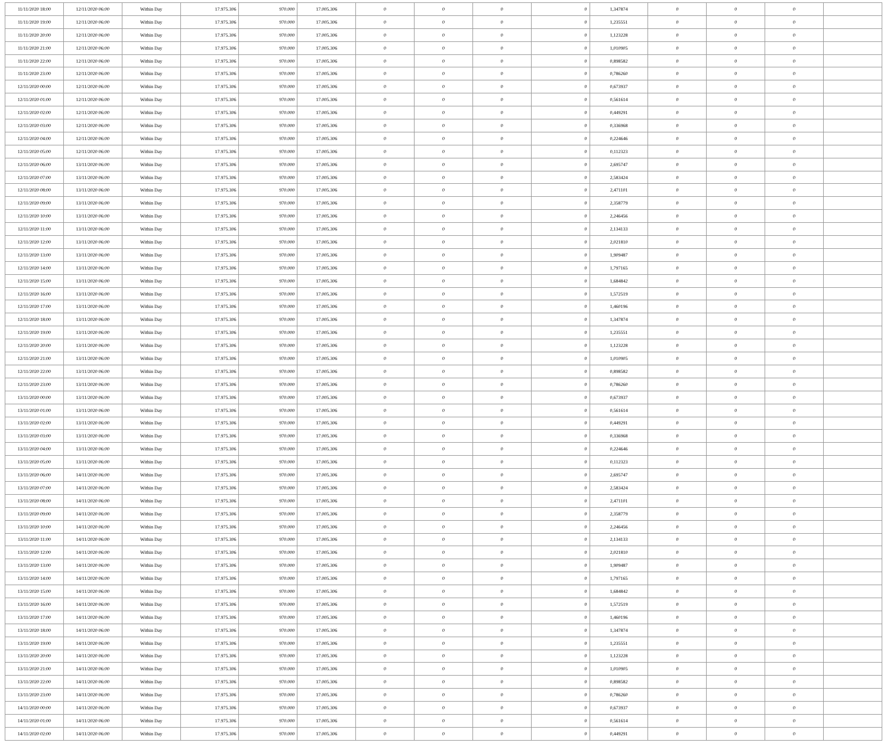| 11/11/2020 18:00 | 12/11/2020 06:00 | Within Day | 17.975.306 | 970.000 | 17.005.306 | 0 | 0 | 0 | 0 | 1,347874 | 0 | 0 | 0 | |
| 11/11/2020 19:00 | 12/11/2020 06:00 | Within Day | 17.975.306 | 970.000 | 17.005.306 | 0 | 0 | 0 | 0 | 1,235551 | 0 | 0 | 0 | |
| 11/11/2020 20:00 | 12/11/2020 06:00 | Within Day | 17.975.306 | 970.000 | 17.005.306 | 0 | 0 | 0 | 0 | 1,123228 | 0 | 0 | 0 | |
| 11/11/2020 21:00 | 12/11/2020 06:00 | Within Day | 17.975.306 | 970.000 | 17.005.306 | 0 | 0 | 0 | 0 | 1,010905 | 0 | 0 | 0 | |
| 11/11/2020 22:00 | 12/11/2020 06:00 | Within Day | 17.975.306 | 970.000 | 17.005.306 | 0 | 0 | 0 | 0 | 0,898582 | 0 | 0 | 0 | |
| 11/11/2020 23:00 | 12/11/2020 06:00 | Within Day | 17.975.306 | 970.000 | 17.005.306 | 0 | 0 | 0 | 0 | 0,786260 | 0 | 0 | 0 | |
| 12/11/2020 00:00 | 12/11/2020 06:00 | Within Day | 17.975.306 | 970.000 | 17.005.306 | 0 | 0 | 0 | 0 | 0,673937 | 0 | 0 | 0 | |
| 12/11/2020 01:00 | 12/11/2020 06:00 | Within Day | 17.975.306 | 970.000 | 17.005.306 | 0 | 0 | 0 | 0 | 0,561614 | 0 | 0 | 0 | |
| 12/11/2020 02:00 | 12/11/2020 06:00 | Within Day | 17.975.306 | 970.000 | 17.005.306 | 0 | 0 | 0 | 0 | 0,449291 | 0 | 0 | 0 | |
| 12/11/2020 03:00 | 12/11/2020 06:00 | Within Day | 17.975.306 | 970.000 | 17.005.306 | 0 | 0 | 0 | 0 | 0,336968 | 0 | 0 | 0 | |
| 12/11/2020 04:00 | 12/11/2020 06:00 | Within Day | 17.975.306 | 970.000 | 17.005.306 | 0 | 0 | 0 | 0 | 0,224646 | 0 | 0 | 0 | |
| 12/11/2020 05:00 | 12/11/2020 06:00 | Within Day | 17.975.306 | 970.000 | 17.005.306 | 0 | 0 | 0 | 0 | 0,112323 | 0 | 0 | 0 | |
| 12/11/2020 06:00 | 13/11/2020 06:00 | Within Day | 17.975.306 | 970.000 | 17.005.306 | 0 | 0 | 0 | 0 | 2,695747 | 0 | 0 | 0 | |
| 12/11/2020 07:00 | 13/11/2020 06:00 | Within Day | 17.975.306 | 970.000 | 17.005.306 | 0 | 0 | 0 | 0 | 2,583424 | 0 | 0 | 0 | |
| 12/11/2020 08:00 | 13/11/2020 06:00 | Within Day | 17.975.306 | 970.000 | 17.005.306 | 0 | 0 | 0 | 0 | 2,471101 | 0 | 0 | 0 | |
| 12/11/2020 09:00 | 13/11/2020 06:00 | Within Day | 17.975.306 | 970.000 | 17.005.306 | 0 | 0 | 0 | 0 | 2,358779 | 0 | 0 | 0 | |
| 12/11/2020 10:00 | 13/11/2020 06:00 | Within Day | 17.975.306 | 970.000 | 17.005.306 | 0 | 0 | 0 | 0 | 2,246456 | 0 | 0 | 0 | |
| 12/11/2020 11:00 | 13/11/2020 06:00 | Within Day | 17.975.306 | 970.000 | 17.005.306 | 0 | 0 | 0 | 0 | 2,134133 | 0 | 0 | 0 | |
| 12/11/2020 12:00 | 13/11/2020 06:00 | Within Day | 17.975.306 | 970.000 | 17.005.306 | 0 | 0 | 0 | 0 | 2,021810 | 0 | 0 | 0 | |
| 12/11/2020 13:00 | 13/11/2020 06:00 | Within Day | 17.975.306 | 970.000 | 17.005.306 | 0 | 0 | 0 | 0 | 1,909487 | 0 | 0 | 0 | |
| 12/11/2020 14:00 | 13/11/2020 06:00 | Within Day | 17.975.306 | 970.000 | 17.005.306 | 0 | 0 | 0 | 0 | 1,797165 | 0 | 0 | 0 | |
| 12/11/2020 15:00 | 13/11/2020 06:00 | Within Day | 17.975.306 | 970.000 | 17.005.306 | 0 | 0 | 0 | 0 | 1,684842 | 0 | 0 | 0 | |
| 12/11/2020 16:00 | 13/11/2020 06:00 | Within Day | 17.975.306 | 970.000 | 17.005.306 | 0 | 0 | 0 | 0 | 1,572519 | 0 | 0 | 0 | |
| 12/11/2020 17:00 | 13/11/2020 06:00 | Within Day | 17.975.306 | 970.000 | 17.005.306 | 0 | 0 | 0 | 0 | 1,460196 | 0 | 0 | 0 | |
| 12/11/2020 18:00 | 13/11/2020 06:00 | Within Day | 17.975.306 | 970.000 | 17.005.306 | 0 | 0 | 0 | 0 | 1,347874 | 0 | 0 | 0 | |
| 12/11/2020 19:00 | 13/11/2020 06:00 | Within Day | 17.975.306 | 970.000 | 17.005.306 | 0 | 0 | 0 | 0 | 1,235551 | 0 | 0 | 0 | |
| 12/11/2020 20:00 | 13/11/2020 06:00 | Within Day | 17.975.306 | 970.000 | 17.005.306 | 0 | 0 | 0 | 0 | 1,123228 | 0 | 0 | 0 | |
| 12/11/2020 21:00 | 13/11/2020 06:00 | Within Day | 17.975.306 | 970.000 | 17.005.306 | 0 | 0 | 0 | 0 | 1,010905 | 0 | 0 | 0 | |
| 12/11/2020 22:00 | 13/11/2020 06:00 | Within Day | 17.975.306 | 970.000 | 17.005.306 | 0 | 0 | 0 | 0 | 0,898582 | 0 | 0 | 0 | |
| 12/11/2020 23:00 | 13/11/2020 06:00 | Within Day | 17.975.306 | 970.000 | 17.005.306 | 0 | 0 | 0 | 0 | 0,786260 | 0 | 0 | 0 | |
| 13/11/2020 00:00 | 13/11/2020 06:00 | Within Day | 17.975.306 | 970.000 | 17.005.306 | 0 | 0 | 0 | 0 | 0,673937 | 0 | 0 | 0 | |
| 13/11/2020 01:00 | 13/11/2020 06:00 | Within Day | 17.975.306 | 970.000 | 17.005.306 | 0 | 0 | 0 | 0 | 0,561614 | 0 | 0 | 0 | |
| 13/11/2020 02:00 | 13/11/2020 06:00 | Within Day | 17.975.306 | 970.000 | 17.005.306 | 0 | 0 | 0 | 0 | 0,449291 | 0 | 0 | 0 | |
| 13/11/2020 03:00 | 13/11/2020 06:00 | Within Day | 17.975.306 | 970.000 | 17.005.306 | 0 | 0 | 0 | 0 | 0,336968 | 0 | 0 | 0 | |
| 13/11/2020 04:00 | 13/11/2020 06:00 | Within Day | 17.975.306 | 970.000 | 17.005.306 | 0 | 0 | 0 | 0 | 0,224646 | 0 | 0 | 0 | |
| 13/11/2020 05:00 | 13/11/2020 06:00 | Within Day | 17.975.306 | 970.000 | 17.005.306 | 0 | 0 | 0 | 0 | 0,112323 | 0 | 0 | 0 | |
| 13/11/2020 06:00 | 14/11/2020 06:00 | Within Day | 17.975.306 | 970.000 | 17.005.306 | 0 | 0 | 0 | 0 | 2,695747 | 0 | 0 | 0 | |
| 13/11/2020 07:00 | 14/11/2020 06:00 | Within Day | 17.975.306 | 970.000 | 17.005.306 | 0 | 0 | 0 | 0 | 2,583424 | 0 | 0 | 0 | |
| 13/11/2020 08:00 | 14/11/2020 06:00 | Within Day | 17.975.306 | 970.000 | 17.005.306 | 0 | 0 | 0 | 0 | 2,471101 | 0 | 0 | 0 | |
| 13/11/2020 09:00 | 14/11/2020 06:00 | Within Day | 17.975.306 | 970.000 | 17.005.306 | 0 | 0 | 0 | 0 | 2,358779 | 0 | 0 | 0 | |
| 13/11/2020 10:00 | 14/11/2020 06:00 | Within Day | 17.975.306 | 970.000 | 17.005.306 | 0 | 0 | 0 | 0 | 2,246456 | 0 | 0 | 0 | |
| 13/11/2020 11:00 | 14/11/2020 06:00 | Within Day | 17.975.306 | 970.000 | 17.005.306 | 0 | 0 | 0 | 0 | 2,134133 | 0 | 0 | 0 | |
| 13/11/2020 12:00 | 14/11/2020 06:00 | Within Day | 17.975.306 | 970.000 | 17.005.306 | 0 | 0 | 0 | 0 | 2,021810 | 0 | 0 | 0 | |
| 13/11/2020 13:00 | 14/11/2020 06:00 | Within Day | 17.975.306 | 970.000 | 17.005.306 | 0 | 0 | 0 | 0 | 1,909487 | 0 | 0 | 0 | |
| 13/11/2020 14:00 | 14/11/2020 06:00 | Within Day | 17.975.306 | 970.000 | 17.005.306 | 0 | 0 | 0 | 0 | 1,797165 | 0 | 0 | 0 | |
| 13/11/2020 15:00 | 14/11/2020 06:00 | Within Day | 17.975.306 | 970.000 | 17.005.306 | 0 | 0 | 0 | 0 | 1,684842 | 0 | 0 | 0 | |
| 13/11/2020 16:00 | 14/11/2020 06:00 | Within Day | 17.975.306 | 970.000 | 17.005.306 | 0 | 0 | 0 | 0 | 1,572519 | 0 | 0 | 0 | |
| 13/11/2020 17:00 | 14/11/2020 06:00 | Within Day | 17.975.306 | 970.000 | 17.005.306 | 0 | 0 | 0 | 0 | 1,460196 | 0 | 0 | 0 | |
| 13/11/2020 18:00 | 14/11/2020 06:00 | Within Day | 17.975.306 | 970.000 | 17.005.306 | 0 | 0 | 0 | 0 | 1,347874 | 0 | 0 | 0 | |
| 13/11/2020 19:00 | 14/11/2020 06:00 | Within Day | 17.975.306 | 970.000 | 17.005.306 | 0 | 0 | 0 | 0 | 1,235551 | 0 | 0 | 0 | |
| 13/11/2020 20:00 | 14/11/2020 06:00 | Within Day | 17.975.306 | 970.000 | 17.005.306 | 0 | 0 | 0 | 0 | 1,123228 | 0 | 0 | 0 | |
| 13/11/2020 21:00 | 14/11/2020 06:00 | Within Day | 17.975.306 | 970.000 | 17.005.306 | 0 | 0 | 0 | 0 | 1,010905 | 0 | 0 | 0 | |
| 13/11/2020 22:00 | 14/11/2020 06:00 | Within Day | 17.975.306 | 970.000 | 17.005.306 | 0 | 0 | 0 | 0 | 0,898582 | 0 | 0 | 0 | |
| 13/11/2020 23:00 | 14/11/2020 06:00 | Within Day | 17.975.306 | 970.000 | 17.005.306 | 0 | 0 | 0 | 0 | 0,786260 | 0 | 0 | 0 | |
| 14/11/2020 00:00 | 14/11/2020 06:00 | Within Day | 17.975.306 | 970.000 | 17.005.306 | 0 | 0 | 0 | 0 | 0,673937 | 0 | 0 | 0 | |
| 14/11/2020 01:00 | 14/11/2020 06:00 | Within Day | 17.975.306 | 970.000 | 17.005.306 | 0 | 0 | 0 | 0 | 0,561614 | 0 | 0 | 0 | |
| 14/11/2020 02:00 | 14/11/2020 06:00 | Within Day | 17.975.306 | 970.000 | 17.005.306 | 0 | 0 | 0 | 0 | 0,449291 | 0 | 0 | 0 | |